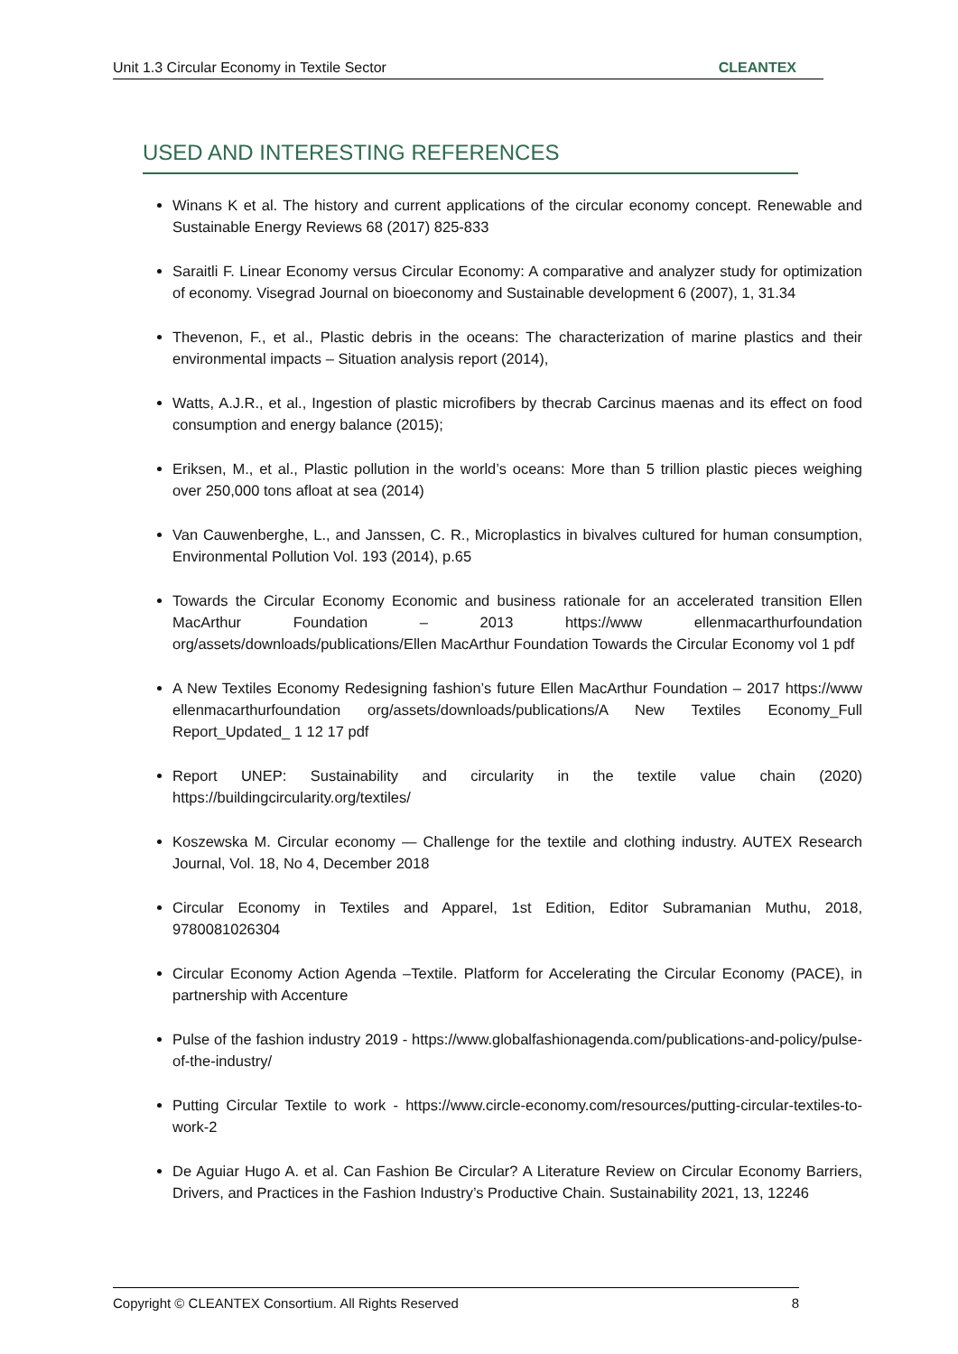Unit 1.3 Circular Economy in Textile Sector CLEANTEX
USED AND INTERESTING REFERENCES
Winans K et al. The history and current applications of the circular economy concept. Renewable and Sustainable Energy Reviews 68 (2017) 825-833
Saraitli F. Linear Economy versus Circular Economy: A comparative and analyzer study for optimization of economy. Visegrad Journal on bioeconomy and Sustainable development 6 (2007), 1, 31.34
Thevenon, F., et al., Plastic debris in the oceans: The characterization of marine plastics and their environmental impacts – Situation analysis report (2014),
Watts, A.J.R., et al., Ingestion of plastic microfibers by thecrab Carcinus maenas and its effect on food consumption and energy balance (2015);
Eriksen, M., et al., Plastic pollution in the world’s oceans: More than 5 trillion plastic pieces weighing over 250,000 tons afloat at sea (2014)
Van Cauwenberghe, L., and Janssen, C. R., Microplastics in bivalves cultured for human consumption, Environmental Pollution Vol. 193 (2014), p.65
Towards the Circular Economy Economic and business rationale for an accelerated transition Ellen MacArthur Foundation – 2013 https://www ellenmacarthurfoundation org/assets/downloads/publications/Ellen MacArthur Foundation Towards the Circular Economy vol 1 pdf
A New Textiles Economy Redesigning fashion’s future Ellen MacArthur Foundation – 2017 https://www ellenmacarthurfoundation org/assets/downloads/publications/A New Textiles Economy_Full Report_Updated_ 1 12 17 pdf
Report UNEP: Sustainability and circularity in the textile value chain (2020) https://buildingcircularity.org/textiles/
Koszewska M. Circular economy — Challenge for the textile and clothing industry. AUTEX Research Journal, Vol. 18, No 4, December 2018
Circular Economy in Textiles and Apparel, 1st Edition, Editor Subramanian Muthu, 2018, 9780081026304
Circular Economy Action Agenda –Textile. Platform for Accelerating the Circular Economy (PACE), in partnership with Accenture
Pulse of the fashion industry 2019 - https://www.globalfashionagenda.com/publications-and-policy/pulse-of-the-industry/
Putting Circular Textile to work - https://www.circle-economy.com/resources/putting-circular-textiles-to-work-2
De Aguiar Hugo A. et al. Can Fashion Be Circular? A Literature Review on Circular Economy Barriers, Drivers, and Practices in the Fashion Industry’s Productive Chain. Sustainability 2021, 13, 12246
Copyright © CLEANTEX Consortium. All Rights Reserved 8